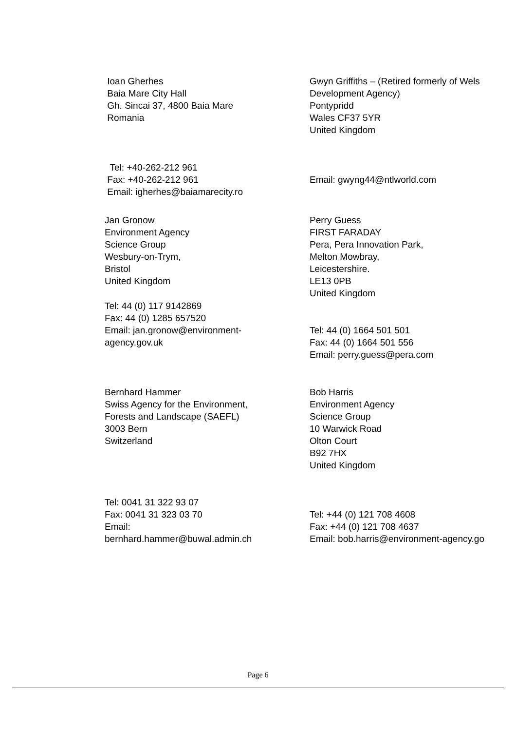Ioan Gherhes
Baia Mare City Hall
Gh. Sincai 37, 4800 Baia Mare
Romania
Gwyn Griffiths – (Retired formerly of Wels
Development Agency)
Pontypridd
Wales CF37 5YR
United Kingdom
Tel: +40-262-212 961
Fax: +40-262-212 961
Email: igherhes@baiamarecity.ro
Email: gwyng44@ntlworld.com
Jan Gronow
Environment Agency
Science Group
Wesbury-on-Trym,
Bristol
United Kingdom
Tel: 44 (0) 117 9142869
Fax: 44 (0) 1285 657520
Email: jan.gronow@environment-
agency.gov.uk
Perry Guess
FIRST FARADAY
Pera, Pera Innovation Park,
Melton Mowbray,
Leicestershire.
LE13 0PB
United Kingdom
Tel: 44 (0) 1664 501 501
Fax: 44 (0) 1664 501 556
Email: perry.guess@pera.com
Bernhard Hammer
Swiss Agency for the Environment,
Forests and Landscape (SAEFL)
3003 Bern
Switzerland
Tel: 0041 31 322 93 07
Fax: 0041 31 323 03 70
Email:
bernhard.hammer@buwal.admin.ch
Bob Harris
Environment Agency
Science Group
10 Warwick Road
Olton Court
B92 7HX
United Kingdom
Tel: +44 (0) 121 708 4608
Fax: +44 (0) 121 708 4637
Email: bob.harris@environment-agency.go
Page 6